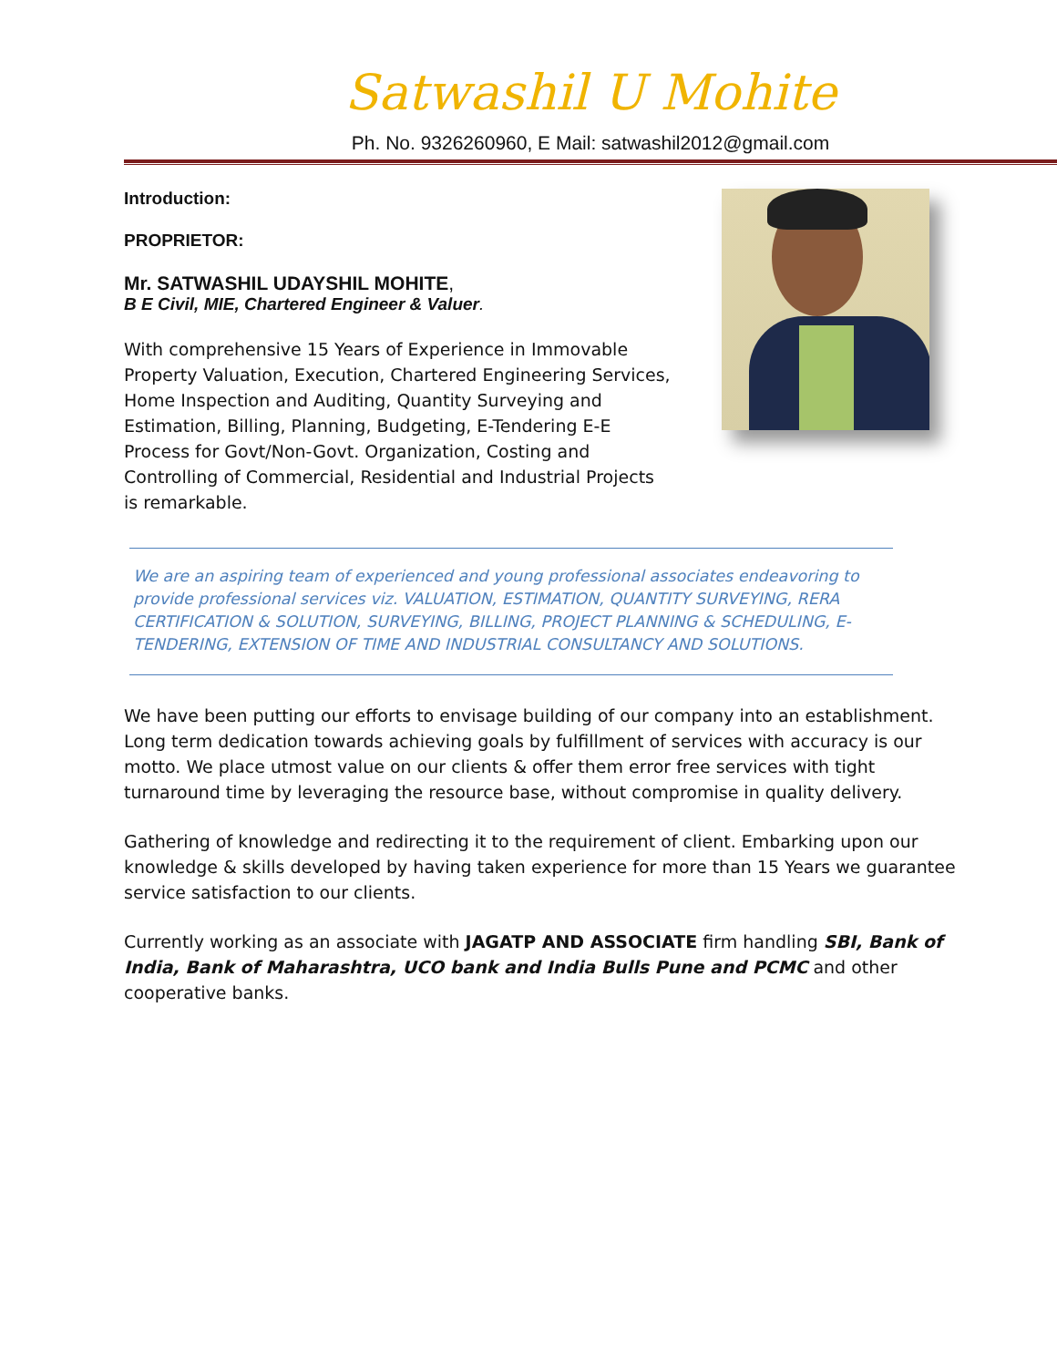Satwashil U Mohite
Ph. No. 9326260960, E Mail: satwashil2012@gmail.com
Introduction:
PROPRIETOR:
Mr. SATWASHIL UDAYSHIL MOHITE,
B E Civil, MIE, Chartered Engineer & Valuer.
With comprehensive 15 Years of Experience in Immovable Property Valuation, Execution, Chartered Engineering Services, Home Inspection and Auditing, Quantity Surveying and Estimation, Billing, Planning, Budgeting, E-Tendering E-E Process for Govt/Non-Govt. Organization, Costing and Controlling of Commercial, Residential and Industrial Projects is remarkable.
We are an aspiring team of experienced and young professional associates endeavoring to provide professional services viz. VALUATION, ESTIMATION, QUANTITY SURVEYING, RERA CERTIFICATION & SOLUTION, SURVEYING, BILLING, PROJECT PLANNING & SCHEDULING, E-TENDERING, EXTENSION OF TIME AND INDUSTRIAL CONSULTANCY AND SOLUTIONS.
We have been putting our efforts to envisage building of our company into an establishment. Long term dedication towards achieving goals by fulfillment of services with accuracy is our motto. We place utmost value on our clients & offer them error free services with tight turnaround time by leveraging the resource base, without compromise in quality delivery.
Gathering of knowledge and redirecting it to the requirement of client. Embarking upon our knowledge & skills developed by having taken experience for more than 15 Years we guarantee service satisfaction to our clients.
Currently working as an associate with JAGATP AND ASSOCIATE firm handling SBI, Bank of India, Bank of Maharashtra, UCO bank and India Bulls Pune and PCMC and other cooperative banks.